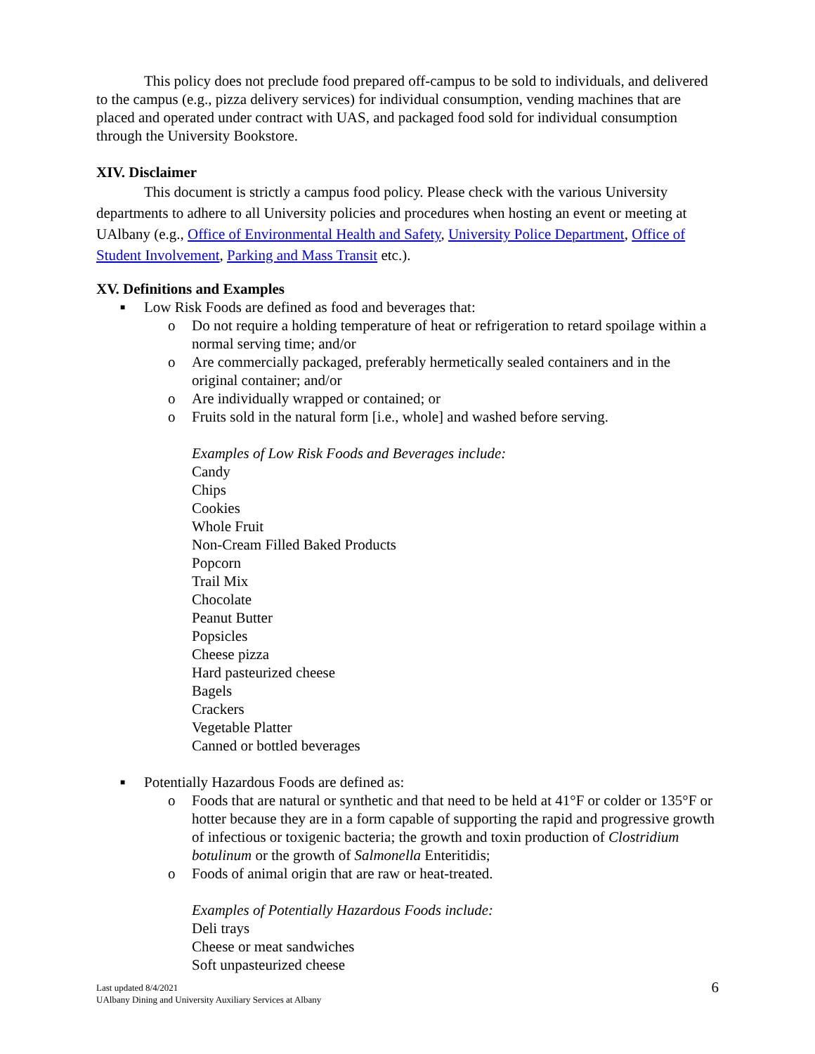This policy does not preclude food prepared off-campus to be sold to individuals, and delivered to the campus (e.g., pizza delivery services) for individual consumption, vending machines that are placed and operated under contract with UAS, and packaged food sold for individual consumption through the University Bookstore.
XIV. Disclaimer
This document is strictly a campus food policy. Please check with the various University departments to adhere to all University policies and procedures when hosting an event or meeting at UAlbany (e.g., Office of Environmental Health and Safety, University Police Department, Office of Student Involvement, Parking and Mass Transit etc.).
XV. Definitions and Examples
■ Low Risk Foods are defined as food and beverages that:
o Do not require a holding temperature of heat or refrigeration to retard spoilage within a normal serving time; and/or
o Are commercially packaged, preferably hermetically sealed containers and in the original container; and/or
o Are individually wrapped or contained; or
o Fruits sold in the natural form [i.e., whole] and washed before serving.
Examples of Low Risk Foods and Beverages include:
Candy
Chips
Cookies
Whole Fruit
Non-Cream Filled Baked Products
Popcorn
Trail Mix
Chocolate
Peanut Butter
Popsicles
Cheese pizza
Hard pasteurized cheese
Bagels
Crackers
Vegetable Platter
Canned or bottled beverages
■ Potentially Hazardous Foods are defined as:
o Foods that are natural or synthetic and that need to be held at 41°F or colder or 135°F or hotter because they are in a form capable of supporting the rapid and progressive growth of infectious or toxigenic bacteria; the growth and toxin production of Clostridium botulinum or the growth of Salmonella Enteritidis;
o Foods of animal origin that are raw or heat-treated.
Examples of Potentially Hazardous Foods include:
Deli trays
Cheese or meat sandwiches
Soft unpasteurized cheese
Last updated 8/4/2021
UAlbany Dining and University Auxiliary Services at Albany 6